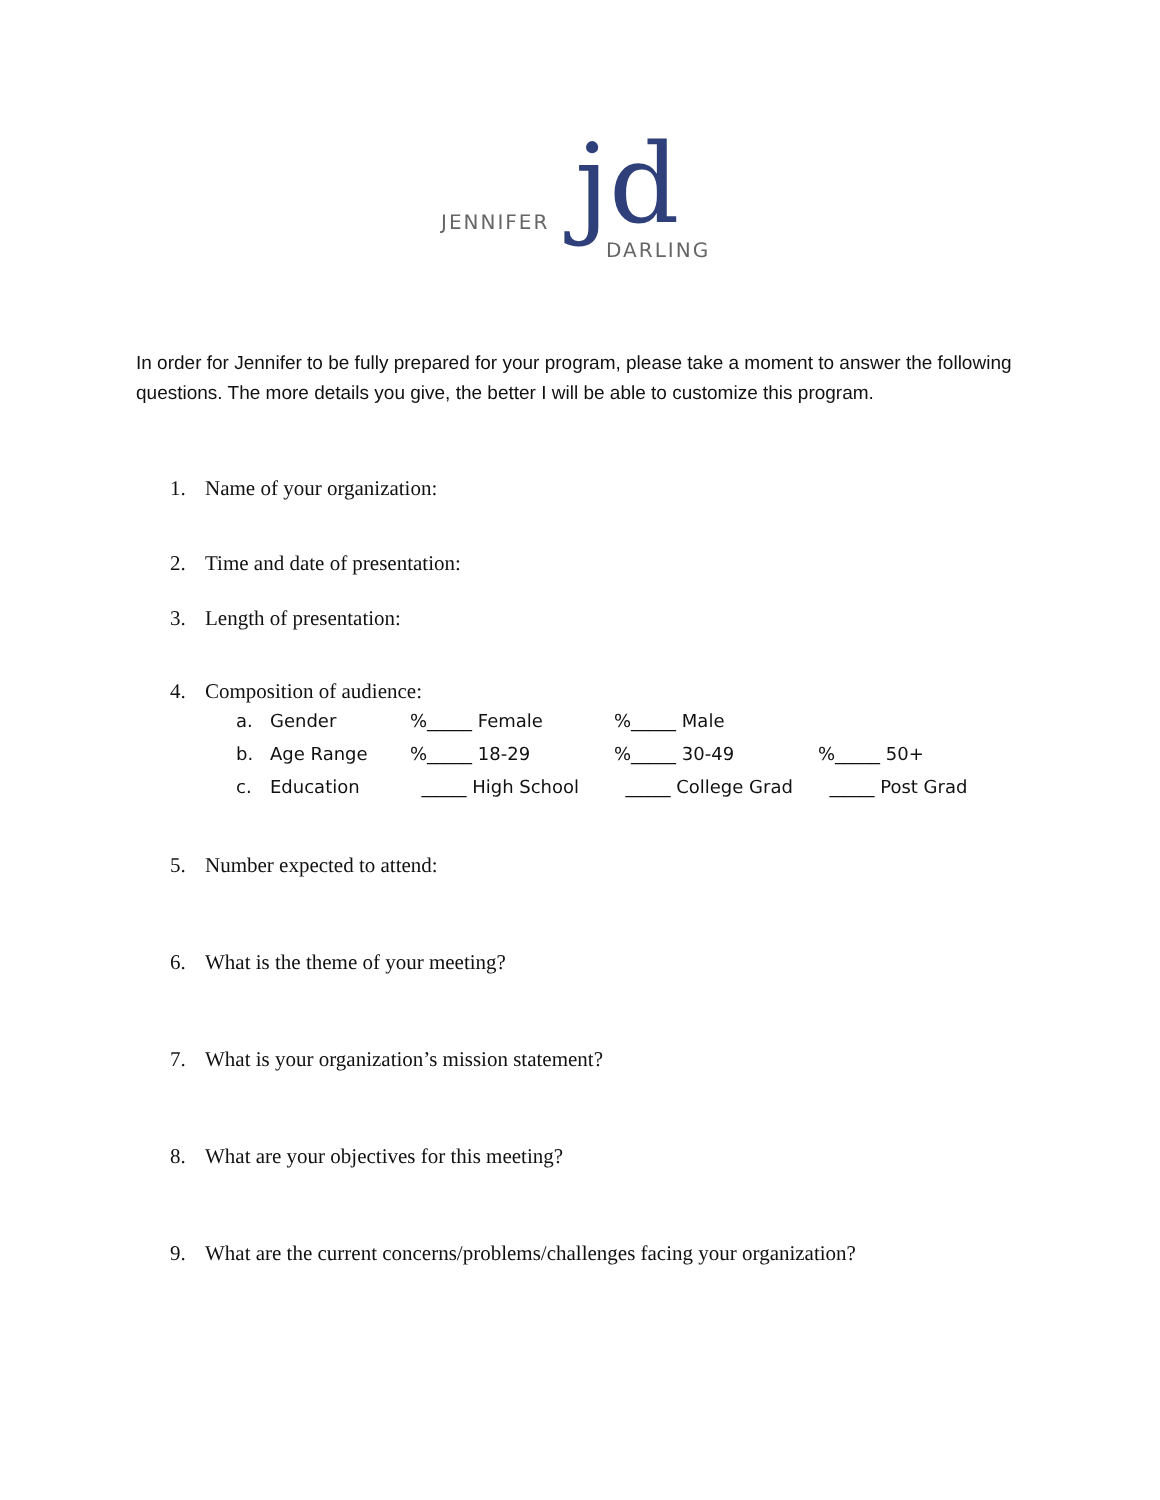JENNIFER jd DARLING
In order for Jennifer to be fully prepared for your program, please take a moment to answer the following questions. The more details you give, the better I will be able to customize this program.
1. Name of your organization:
2. Time and date of presentation:
3. Length of presentation:
4. Composition of audience:
| a. | Gender | %_____ Female | %_____ Male | |
| b. | Age Range | %_____ 18-29 | %_____ 30-49 | %_____ 50+ |
| c. | Education | _____ High School | _____ College Grad | _____ Post Grad |
5. Number expected to attend:
6. What is the theme of your meeting?
7. What is your organization’s mission statement?
8. What are your objectives for this meeting?
9. What are the current concerns/problems/challenges facing your organization?